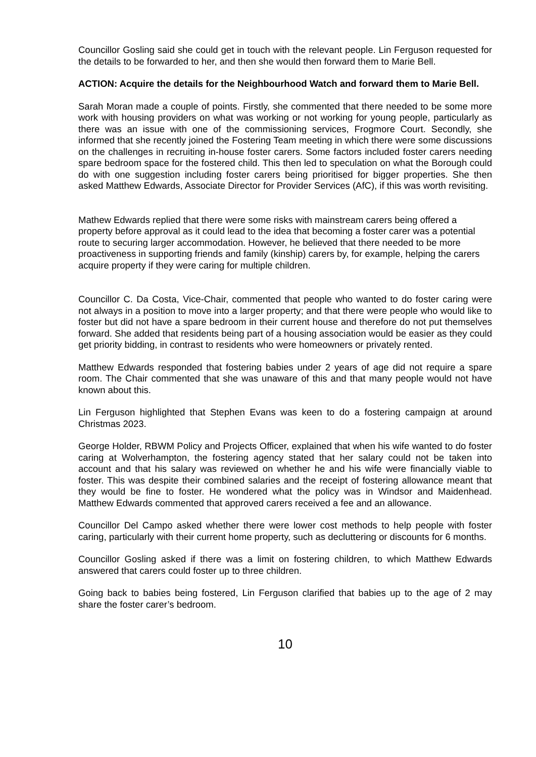Councillor Gosling said she could get in touch with the relevant people. Lin Ferguson requested for the details to be forwarded to her, and then she would then forward them to Marie Bell.
ACTION: Acquire the details for the Neighbourhood Watch and forward them to Marie Bell.
Sarah Moran made a couple of points. Firstly, she commented that there needed to be some more work with housing providers on what was working or not working for young people, particularly as there was an issue with one of the commissioning services, Frogmore Court. Secondly, she informed that she recently joined the Fostering Team meeting in which there were some discussions on the challenges in recruiting in-house foster carers. Some factors included foster carers needing spare bedroom space for the fostered child. This then led to speculation on what the Borough could do with one suggestion including foster carers being prioritised for bigger properties. She then asked Matthew Edwards, Associate Director for Provider Services (AfC), if this was worth revisiting.
Mathew Edwards replied that there were some risks with mainstream carers being offered a property before approval as it could lead to the idea that becoming a foster carer was a potential route to securing larger accommodation. However, he believed that there needed to be more proactiveness in supporting friends and family (kinship) carers by, for example, helping the carers acquire property if they were caring for multiple children.
Councillor C. Da Costa, Vice-Chair, commented that people who wanted to do foster caring were not always in a position to move into a larger property; and that there were people who would like to foster but did not have a spare bedroom in their current house and therefore do not put themselves forward. She added that residents being part of a housing association would be easier as they could get priority bidding, in contrast to residents who were homeowners or privately rented.
Matthew Edwards responded that fostering babies under 2 years of age did not require a spare room. The Chair commented that she was unaware of this and that many people would not have known about this.
Lin Ferguson highlighted that Stephen Evans was keen to do a fostering campaign at around Christmas 2023.
George Holder, RBWM Policy and Projects Officer, explained that when his wife wanted to do foster caring at Wolverhampton, the fostering agency stated that her salary could not be taken into account and that his salary was reviewed on whether he and his wife were financially viable to foster. This was despite their combined salaries and the receipt of fostering allowance meant that they would be fine to foster. He wondered what the policy was in Windsor and Maidenhead. Matthew Edwards commented that approved carers received a fee and an allowance.
Councillor Del Campo asked whether there were lower cost methods to help people with foster caring, particularly with their current home property, such as decluttering or discounts for 6 months.
Councillor Gosling asked if there was a limit on fostering children, to which Matthew Edwards answered that carers could foster up to three children.
Going back to babies being fostered, Lin Ferguson clarified that babies up to the age of 2 may share the foster carer’s bedroom.
10